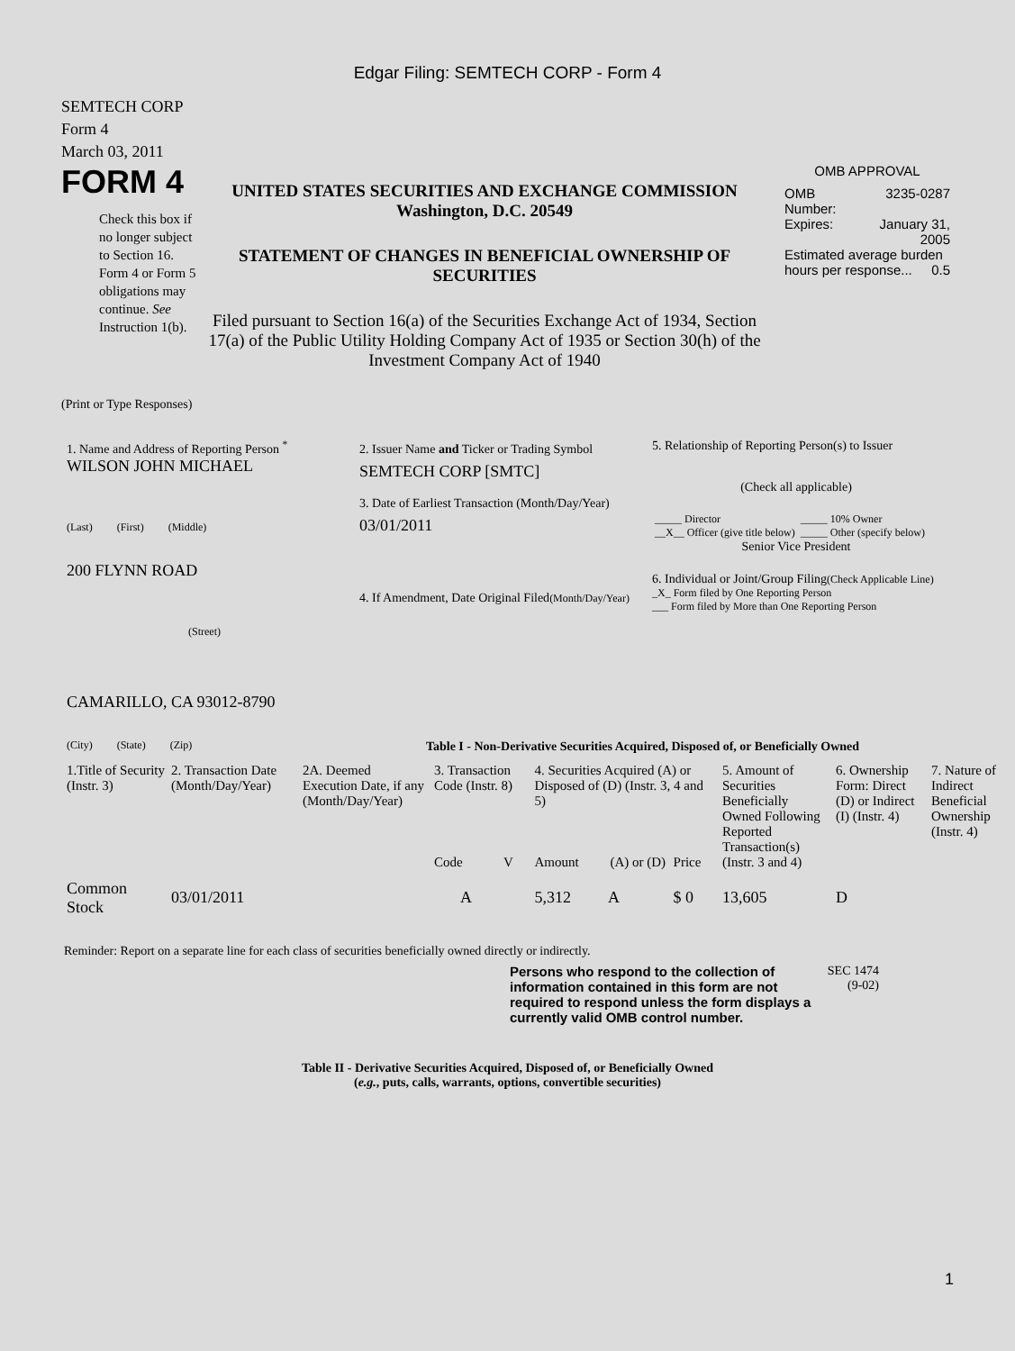Edgar Filing: SEMTECH CORP - Form 4
SEMTECH CORP
Form 4
March 03, 2011
FORM 4
Check this box if no longer subject to Section 16. Form 4 or Form 5 obligations may continue. See Instruction 1(b).
UNITED STATES SECURITIES AND EXCHANGE COMMISSION
Washington, D.C. 20549
STATEMENT OF CHANGES IN BENEFICIAL OWNERSHIP OF SECURITIES
Filed pursuant to Section 16(a) of the Securities Exchange Act of 1934, Section 17(a) of the Public Utility Holding Company Act of 1935 or Section 30(h) of the Investment Company Act of 1940
OMB APPROVAL
| OMB Number: | 3235-0287 |
| Expires: | January 31, 2005 |
| Estimated average burden hours per response... 0.5 | |
(Print or Type Responses)
1. Name and Address of Reporting Person <sup>*</sup>
WILSON JOHN MICHAEL
(Last) (First) (Middle)
200 FLYNN ROAD
(Street)
CAMARILLO, CA 93012-8790
(City) (State) (Zip)
2. Issuer Name and Ticker or Trading Symbol
SEMTECH CORP [SMTC]
3. Date of Earliest Transaction (Month/Day/Year)
03/01/2011
4. If Amendment, Date Original Filed(Month/Day/Year)
5. Relationship of Reporting Person(s) to Issuer
(Check all applicable)
| _____ Director | _____ 10% Owner |
| __X__ Officer (give title below) | _____ Other (specify below) |
Senior Vice President
6. Individual or Joint/Group Filing(Check Applicable Line)
_X_ Form filed by One Reporting Person
___ Form filed by More than One Reporting Person
Table I - Non-Derivative Securities Acquired, Disposed of, or Beneficially Owned
| 1.Title of Security (Instr. 3) | 2. Transaction Date (Month/Day/Year) | 2A. Deemed Execution Date, if any (Month/Day/Year) | 3. Transaction Code (Instr. 8) | | 4. Securities Acquired (A) or Disposed of (D) (Instr. 3, 4 and 5) | | | 5. Amount of Securities Beneficially Owned Following Reported Transaction(s) (Instr. 3 and 4) | 6. Ownership Form: Direct (D) or Indirect (I) (Instr. 4) | 7. Nature of Indirect Beneficial Ownership (Instr. 4) |
| --- | --- | --- | --- | --- | --- | --- | --- | --- | --- | --- |
| | | | Code | V | Amount | (A) or (D) | Price | | | |
| Common Stock | 03/01/2011 | | A | | 5,312 | A | $ 0 | 13,605 | D | |
Reminder: Report on a separate line for each class of securities beneficially owned directly or indirectly.
Persons who respond to the collection of information contained in this form are not required to respond unless the form displays a currently valid OMB control number.
SEC 1474
(9-02)
Table II - Derivative Securities Acquired, Disposed of, or Beneficially Owned
(e.g., puts, calls, warrants, options, convertible securities)
1